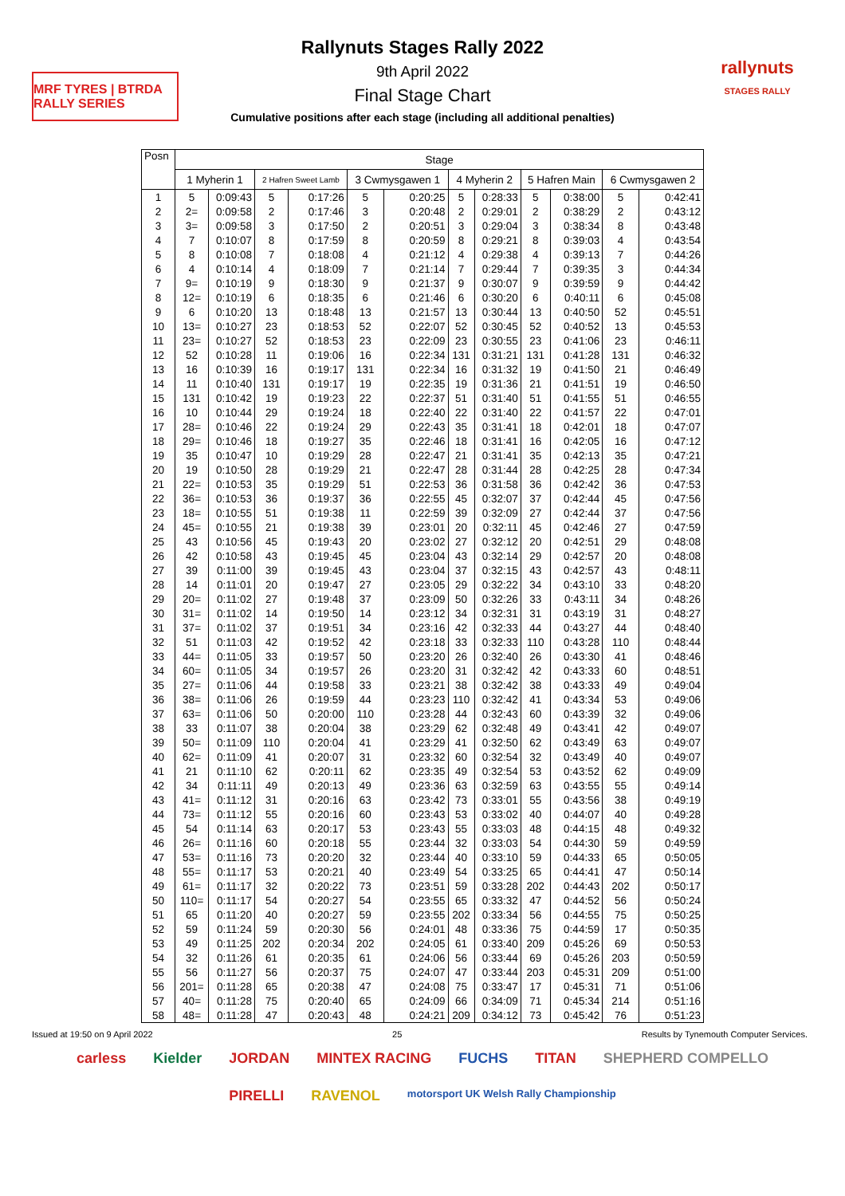MRF TYRES | BTRDA RALLY SERIES
rallynuts
STAGES RALLY
Rallynuts Stages Rally 2022
9th April 2022
Final Stage Chart
Cumulative positions after each stage (including all additional penalties)
| Posn | Stage | | | | | | | | | | | |
| --- | --- | --- | --- | --- | --- | --- | --- | --- | --- | --- | --- | --- |
| | 1 Myherin 1 | | 2 Hafren Sweet Lamb | | 3 Cwmysgawen 1 | | 4 Myherin 2 | | 5 Hafren Main | | 6 Cwmysgawen 2 | |
| 1 | 5 | 0:09:43 | 5 | 0:17:26 | 5 | 0:20:25 | 5 | 0:28:33 | 5 | 0:38:00 | 5 | 0:42:41 |
| 2 | 2= | 0:09:58 | 2 | 0:17:46 | 3 | 0:20:48 | 2 | 0:29:01 | 2 | 0:38:29 | 2 | 0:43:12 |
| 3 | 3= | 0:09:58 | 3 | 0:17:50 | 2 | 0:20:51 | 3 | 0:29:04 | 3 | 0:38:34 | 8 | 0:43:48 |
| 4 | 7 | 0:10:07 | 8 | 0:17:59 | 8 | 0:20:59 | 8 | 0:29:21 | 8 | 0:39:03 | 4 | 0:43:54 |
| 5 | 8 | 0:10:08 | 7 | 0:18:08 | 4 | 0:21:12 | 4 | 0:29:38 | 4 | 0:39:13 | 7 | 0:44:26 |
| 6 | 4 | 0:10:14 | 4 | 0:18:09 | 7 | 0:21:14 | 7 | 0:29:44 | 7 | 0:39:35 | 3 | 0:44:34 |
| 7 | 9= | 0:10:19 | 9 | 0:18:30 | 9 | 0:21:37 | 9 | 0:30:07 | 9 | 0:39:59 | 9 | 0:44:42 |
| 8 | 12= | 0:10:19 | 6 | 0:18:35 | 6 | 0:21:46 | 6 | 0:30:20 | 6 | 0:40:11 | 6 | 0:45:08 |
| 9 | 6 | 0:10:20 | 13 | 0:18:48 | 13 | 0:21:57 | 13 | 0:30:44 | 13 | 0:40:50 | 52 | 0:45:51 |
| 10 | 13= | 0:10:27 | 23 | 0:18:53 | 52 | 0:22:07 | 52 | 0:30:45 | 52 | 0:40:52 | 13 | 0:45:53 |
| 11 | 23= | 0:10:27 | 52 | 0:18:53 | 23 | 0:22:09 | 23 | 0:30:55 | 23 | 0:41:06 | 23 | 0:46:11 |
| 12 | 52 | 0:10:28 | 11 | 0:19:06 | 16 | 0:22:34 | 131 | 0:31:21 | 131 | 0:41:28 | 131 | 0:46:32 |
| 13 | 16 | 0:10:39 | 16 | 0:19:17 | 131 | 0:22:34 | 16 | 0:31:32 | 19 | 0:41:50 | 21 | 0:46:49 |
| 14 | 11 | 0:10:40 | 131 | 0:19:17 | 19 | 0:22:35 | 19 | 0:31:36 | 21 | 0:41:51 | 19 | 0:46:50 |
| 15 | 131 | 0:10:42 | 19 | 0:19:23 | 22 | 0:22:37 | 51 | 0:31:40 | 51 | 0:41:55 | 51 | 0:46:55 |
| 16 | 10 | 0:10:44 | 29 | 0:19:24 | 18 | 0:22:40 | 22 | 0:31:40 | 22 | 0:41:57 | 22 | 0:47:01 |
| 17 | 28= | 0:10:46 | 22 | 0:19:24 | 29 | 0:22:43 | 35 | 0:31:41 | 18 | 0:42:01 | 18 | 0:47:07 |
| 18 | 29= | 0:10:46 | 18 | 0:19:27 | 35 | 0:22:46 | 18 | 0:31:41 | 16 | 0:42:05 | 16 | 0:47:12 |
| 19 | 35 | 0:10:47 | 10 | 0:19:29 | 28 | 0:22:47 | 21 | 0:31:41 | 35 | 0:42:13 | 35 | 0:47:21 |
| 20 | 19 | 0:10:50 | 28 | 0:19:29 | 21 | 0:22:47 | 28 | 0:31:44 | 28 | 0:42:25 | 28 | 0:47:34 |
| 21 | 22= | 0:10:53 | 35 | 0:19:29 | 51 | 0:22:53 | 36 | 0:31:58 | 36 | 0:42:42 | 36 | 0:47:53 |
| 22 | 36= | 0:10:53 | 36 | 0:19:37 | 36 | 0:22:55 | 45 | 0:32:07 | 37 | 0:42:44 | 45 | 0:47:56 |
| 23 | 18= | 0:10:55 | 51 | 0:19:38 | 11 | 0:22:59 | 39 | 0:32:09 | 27 | 0:42:44 | 37 | 0:47:56 |
| 24 | 45= | 0:10:55 | 21 | 0:19:38 | 39 | 0:23:01 | 20 | 0:32:11 | 45 | 0:42:46 | 27 | 0:47:59 |
| 25 | 43 | 0:10:56 | 45 | 0:19:43 | 20 | 0:23:02 | 27 | 0:32:12 | 20 | 0:42:51 | 29 | 0:48:08 |
| 26 | 42 | 0:10:58 | 43 | 0:19:45 | 45 | 0:23:04 | 43 | 0:32:14 | 29 | 0:42:57 | 20 | 0:48:08 |
| 27 | 39 | 0:11:00 | 39 | 0:19:45 | 43 | 0:23:04 | 37 | 0:32:15 | 43 | 0:42:57 | 43 | 0:48:11 |
| 28 | 14 | 0:11:01 | 20 | 0:19:47 | 27 | 0:23:05 | 29 | 0:32:22 | 34 | 0:43:10 | 33 | 0:48:20 |
| 29 | 20= | 0:11:02 | 27 | 0:19:48 | 37 | 0:23:09 | 50 | 0:32:26 | 33 | 0:43:11 | 34 | 0:48:26 |
| 30 | 31= | 0:11:02 | 14 | 0:19:50 | 14 | 0:23:12 | 34 | 0:32:31 | 31 | 0:43:19 | 31 | 0:48:27 |
| 31 | 37= | 0:11:02 | 37 | 0:19:51 | 34 | 0:23:16 | 42 | 0:32:33 | 44 | 0:43:27 | 44 | 0:48:40 |
| 32 | 51 | 0:11:03 | 42 | 0:19:52 | 42 | 0:23:18 | 33 | 0:32:33 | 110 | 0:43:28 | 110 | 0:48:44 |
| 33 | 44= | 0:11:05 | 33 | 0:19:57 | 50 | 0:23:20 | 26 | 0:32:40 | 26 | 0:43:30 | 41 | 0:48:46 |
| 34 | 60= | 0:11:05 | 34 | 0:19:57 | 26 | 0:23:20 | 31 | 0:32:42 | 42 | 0:43:33 | 60 | 0:48:51 |
| 35 | 27= | 0:11:06 | 44 | 0:19:58 | 33 | 0:23:21 | 38 | 0:32:42 | 38 | 0:43:33 | 49 | 0:49:04 |
| 36 | 38= | 0:11:06 | 26 | 0:19:59 | 44 | 0:23:23 | 110 | 0:32:42 | 41 | 0:43:34 | 53 | 0:49:06 |
| 37 | 63= | 0:11:06 | 50 | 0:20:00 | 110 | 0:23:28 | 44 | 0:32:43 | 60 | 0:43:39 | 32 | 0:49:06 |
| 38 | 33 | 0:11:07 | 38 | 0:20:04 | 38 | 0:23:29 | 62 | 0:32:48 | 49 | 0:43:41 | 42 | 0:49:07 |
| 39 | 50= | 0:11:09 | 110 | 0:20:04 | 41 | 0:23:29 | 41 | 0:32:50 | 62 | 0:43:49 | 63 | 0:49:07 |
| 40 | 62= | 0:11:09 | 41 | 0:20:07 | 31 | 0:23:32 | 60 | 0:32:54 | 32 | 0:43:49 | 40 | 0:49:07 |
| 41 | 21 | 0:11:10 | 62 | 0:20:11 | 62 | 0:23:35 | 49 | 0:32:54 | 53 | 0:43:52 | 62 | 0:49:09 |
| 42 | 34 | 0:11:11 | 49 | 0:20:13 | 49 | 0:23:36 | 63 | 0:32:59 | 63 | 0:43:55 | 55 | 0:49:14 |
| 43 | 41= | 0:11:12 | 31 | 0:20:16 | 63 | 0:23:42 | 73 | 0:33:01 | 55 | 0:43:56 | 38 | 0:49:19 |
| 44 | 73= | 0:11:12 | 55 | 0:20:16 | 60 | 0:23:43 | 53 | 0:33:02 | 40 | 0:44:07 | 40 | 0:49:28 |
| 45 | 54 | 0:11:14 | 63 | 0:20:17 | 53 | 0:23:43 | 55 | 0:33:03 | 48 | 0:44:15 | 48 | 0:49:32 |
| 46 | 26= | 0:11:16 | 60 | 0:20:18 | 55 | 0:23:44 | 32 | 0:33:03 | 54 | 0:44:30 | 59 | 0:49:59 |
| 47 | 53= | 0:11:16 | 73 | 0:20:20 | 32 | 0:23:44 | 40 | 0:33:10 | 59 | 0:44:33 | 65 | 0:50:05 |
| 48 | 55= | 0:11:17 | 53 | 0:20:21 | 40 | 0:23:49 | 54 | 0:33:25 | 65 | 0:44:41 | 47 | 0:50:14 |
| 49 | 61= | 0:11:17 | 32 | 0:20:22 | 73 | 0:23:51 | 59 | 0:33:28 | 202 | 0:44:43 | 202 | 0:50:17 |
| 50 | 110= | 0:11:17 | 54 | 0:20:27 | 54 | 0:23:55 | 65 | 0:33:32 | 47 | 0:44:52 | 56 | 0:50:24 |
| 51 | 65 | 0:11:20 | 40 | 0:20:27 | 59 | 0:23:55 | 202 | 0:33:34 | 56 | 0:44:55 | 75 | 0:50:25 |
| 52 | 59 | 0:11:24 | 59 | 0:20:30 | 56 | 0:24:01 | 48 | 0:33:36 | 75 | 0:44:59 | 17 | 0:50:35 |
| 53 | 49 | 0:11:25 | 202 | 0:20:34 | 202 | 0:24:05 | 61 | 0:33:40 | 209 | 0:45:26 | 69 | 0:50:53 |
| 54 | 32 | 0:11:26 | 61 | 0:20:35 | 61 | 0:24:06 | 56 | 0:33:44 | 69 | 0:45:26 | 203 | 0:50:59 |
| 55 | 56 | 0:11:27 | 56 | 0:20:37 | 75 | 0:24:07 | 47 | 0:33:44 | 203 | 0:45:31 | 209 | 0:51:00 |
| 56 | 201= | 0:11:28 | 65 | 0:20:38 | 47 | 0:24:08 | 75 | 0:33:47 | 17 | 0:45:31 | 71 | 0:51:06 |
| 57 | 40= | 0:11:28 | 75 | 0:20:40 | 65 | 0:24:09 | 66 | 0:34:09 | 71 | 0:45:34 | 214 | 0:51:16 |
| 58 | 48= | 0:11:28 | 47 | 0:20:43 | 48 | 0:24:21 | 209 | 0:34:12 | 73 | 0:45:42 | 76 | 0:51:23 |
Issued at 19:50 on 9 April 2022 25 Results by Tynemouth Computer Services.
carless Kielder JORDAN MINTEX RACING FUCHS TITAN SHEPHERD COMPELLO PIRELLI RAVENOL motorsport UK Welsh Rally Championship